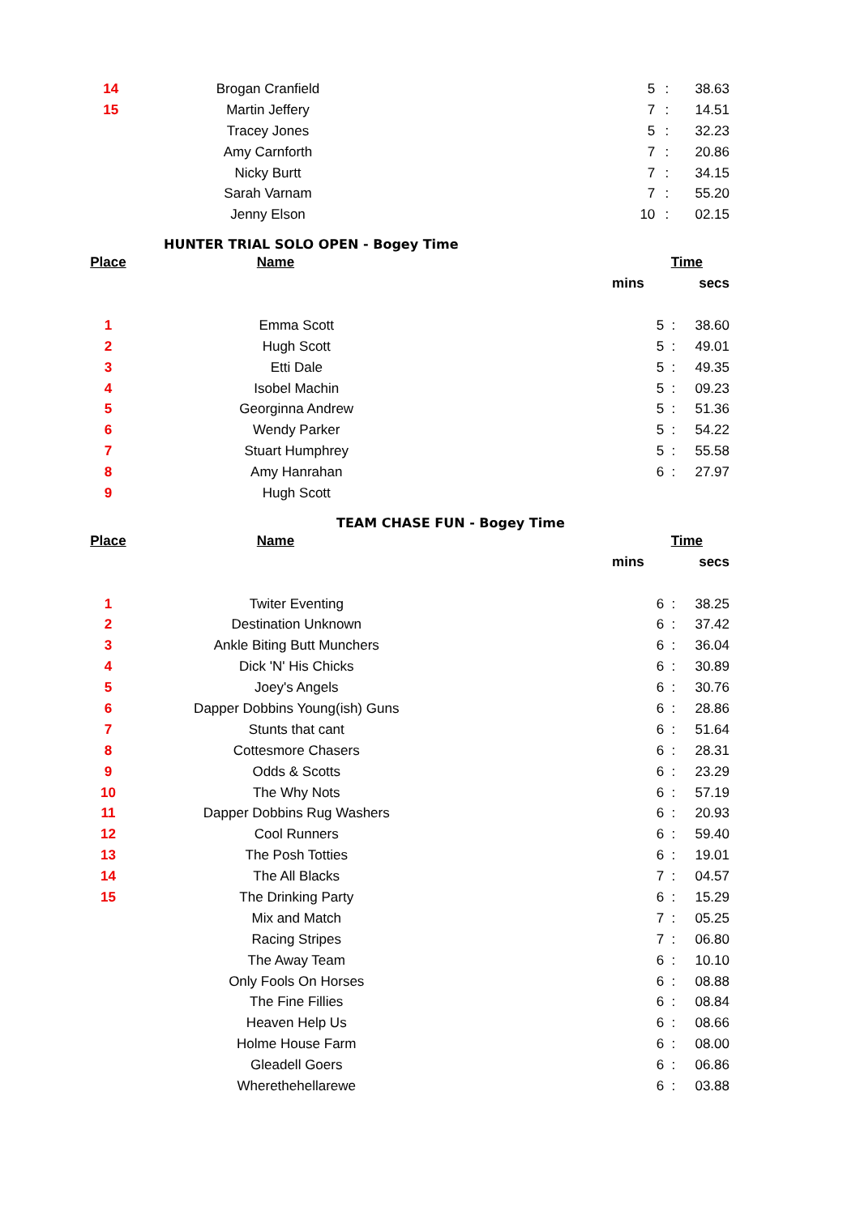| 14 | Brogan Cranfield | | 5 | : | 38.63 |
| 15 | Martin Jeffery | | 7 | : | 14.51 |
| | Tracey Jones | | 5 | : | 32.23 |
| | Amy Carnforth | | 7 | : | 20.86 |
| | Nicky Burtt | | 7 | : | 34.15 |
| | Sarah Varnam | | 7 | : | 55.20 |
| | Jenny Elson | | 10 | : | 02.15 |
HUNTER TRIAL SOLO OPEN - Bogey Time
| Place | Name | | Time | | |
| --- | --- | --- | --- | --- | --- |
| | | mins | | | secs |
| 1 | Emma Scott | | 5 | : | 38.60 |
| 2 | Hugh Scott | | 5 | : | 49.01 |
| 3 | Etti Dale | | 5 | : | 49.35 |
| 4 | Isobel Machin | | 5 | : | 09.23 |
| 5 | Georginna Andrew | | 5 | : | 51.36 |
| 6 | Wendy Parker | | 5 | : | 54.22 |
| 7 | Stuart Humphrey | | 5 | : | 55.58 |
| 8 | Amy Hanrahan | | 6 | : | 27.97 |
| 9 | Hugh Scott | | | | |
TEAM CHASE FUN - Bogey Time
| Place | Name | | Time | | |
| --- | --- | --- | --- | --- | --- |
| | | mins | | | secs |
| 1 | Twiter Eventing | | 6 | : | 38.25 |
| 2 | Destination Unknown | | 6 | : | 37.42 |
| 3 | Ankle Biting Butt Munchers | | 6 | : | 36.04 |
| 4 | Dick 'N' His Chicks | | 6 | : | 30.89 |
| 5 | Joey's Angels | | 6 | : | 30.76 |
| 6 | Dapper Dobbins Young(ish) Guns | | 6 | : | 28.86 |
| 7 | Stunts that cant | | 6 | : | 51.64 |
| 8 | Cottesmore Chasers | | 6 | : | 28.31 |
| 9 | Odds & Scotts | | 6 | : | 23.29 |
| 10 | The Why Nots | | 6 | : | 57.19 |
| 11 | Dapper Dobbins Rug Washers | | 6 | : | 20.93 |
| 12 | Cool Runners | | 6 | : | 59.40 |
| 13 | The Posh Totties | | 6 | : | 19.01 |
| 14 | The All Blacks | | 7 | : | 04.57 |
| 15 | The Drinking Party | | 6 | : | 15.29 |
| | Mix and Match | | 7 | : | 05.25 |
| | Racing Stripes | | 7 | : | 06.80 |
| | The Away Team | | 6 | : | 10.10 |
| | Only Fools On Horses | | 6 | : | 08.88 |
| | The Fine Fillies | | 6 | : | 08.84 |
| | Heaven Help Us | | 6 | : | 08.66 |
| | Holme House Farm | | 6 | : | 08.00 |
| | Gleadell Goers | | 6 | : | 06.86 |
| | Wherethehellarewe | | 6 | : | 03.88 |